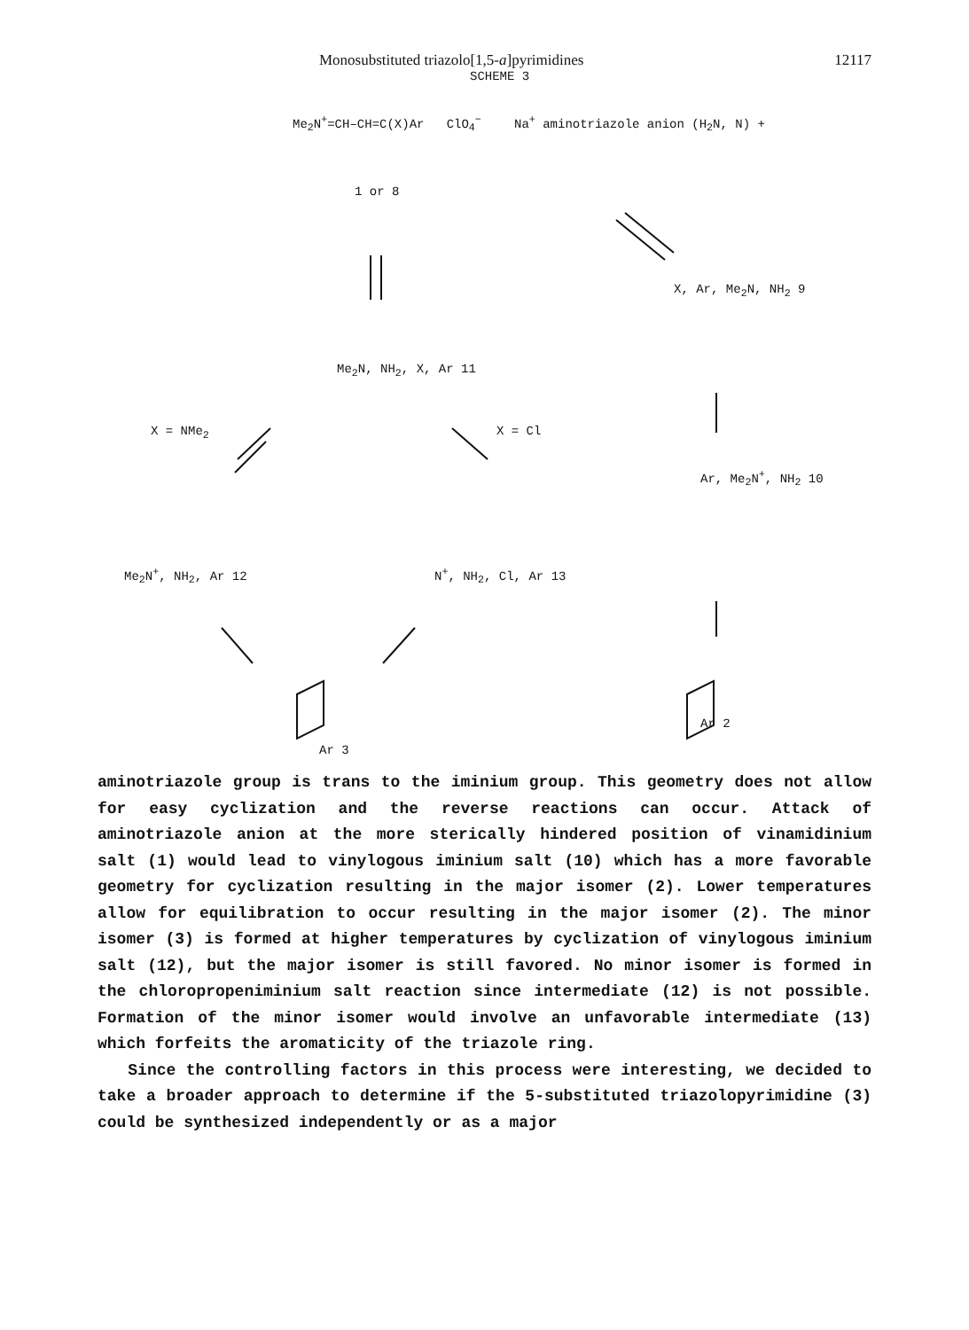Monosubstituted triazolo[1,5-a]pyrimidines 12117
SCHEME 3
Me<sub>2</sub>N<sup>+</sup>=CH–CH=C(X)Ar ClO<sub>4</sub><sup>−</sup>
1 or 8
Na<sup>+</sup> aminotriazole anion (H<sub>2</sub>N, N) +
X, Ar, Me<sub>2</sub>N, NH<sub>2</sub> 9
Me<sub>2</sub>N, NH<sub>2</sub>, X, Ar 11
X = NMe<sub>2</sub> X = Cl
Ar, Me<sub>2</sub>N<sup>+</sup>, NH<sub>2</sub> 10
Me<sub>2</sub>N<sup>+</sup>, NH<sub>2</sub>, Ar 12 N<sup>+</sup>, NH<sub>2</sub>, Cl, Ar 13
Ar 2
Ar 3
aminotriazole group is trans to the iminium group. This geometry does not allow for easy cyclization and the reverse reactions can occur. Attack of aminotriazole anion at the more sterically hindered position of vinamidinium salt (1) would lead to vinylogous iminium salt (10) which has a more favorable geometry for cyclization resulting in the major isomer (2). Lower temperatures allow for equilibration to occur resulting in the major isomer (2). The minor isomer (3) is formed at higher temperatures by cyclization of vinylogous iminium salt (12), but the major isomer is still favored. No minor isomer is formed in the chloropropeniminium salt reaction since intermediate (12) is not possible. Formation of the minor isomer would involve an unfavorable intermediate (13) which forfeits the aromaticity of the triazole ring.
Since the controlling factors in this process were interesting, we decided to take a broader approach to determine if the 5-substituted triazolopyrimidine (3) could be synthesized independently or as a major